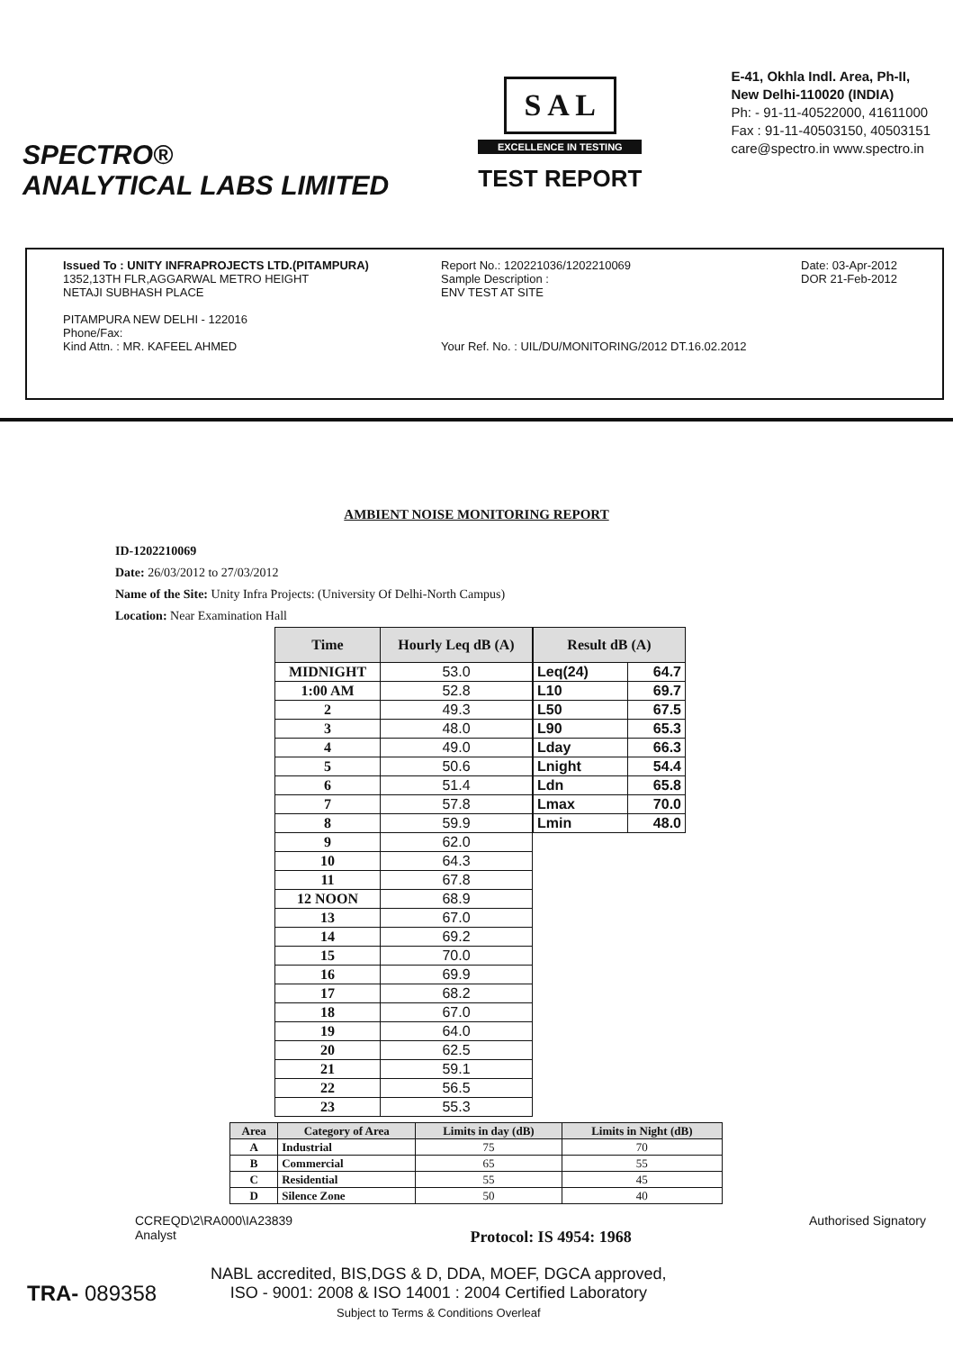SPECTRO®
ANALYTICAL LABS LIMITED
S A L
EXCELLENCE IN TESTING
TEST REPORT
E-41, Okhla Indl. Area, Ph-II,
New Delhi-110020 (INDIA)
Ph: - 91-11-40522000, 41611000
Fax : 91-11-40503150, 40503151
care@spectro.in www.spectro.in
Issued To : UNITY INFRAPROJECTS LTD.(PITAMPURA)
1352,13TH FLR,AGGARWAL METRO HEIGHT
NETAJI SUBHASH PLACE
PITAMPURA NEW DELHI - 122016
Phone/Fax:
Kind Attn. : MR. KAFEEL AHMED
Report No.: 120221036/1202210069
Sample Description :
ENV TEST AT SITE
Your Ref. No. : UIL/DU/MONITORING/2012 DT.16.02.2012
Date: 03-Apr-2012
DOR 21-Feb-2012
AMBIENT NOISE MONITORING REPORT
ID-1202210069
Date: 26/03/2012 to 27/03/2012
Name of the Site: Unity Infra Projects: (University Of Delhi-North Campus)
Location: Near Examination Hall
| Time | Hourly Leq dB (A) |
| --- | --- |
| MIDNIGHT | 53.0 |
| 1:00 AM | 52.8 |
| 2 | 49.3 |
| 3 | 48.0 |
| 4 | 49.0 |
| 5 | 50.6 |
| 6 | 51.4 |
| 7 | 57.8 |
| 8 | 59.9 |
| 9 | 62.0 |
| 10 | 64.3 |
| 11 | 67.8 |
| 12 NOON | 68.9 |
| 13 | 67.0 |
| 14 | 69.2 |
| 15 | 70.0 |
| 16 | 69.9 |
| 17 | 68.2 |
| 18 | 67.0 |
| 19 | 64.0 |
| 20 | 62.5 |
| 21 | 59.1 |
| 22 | 56.5 |
| 23 | 55.3 |
| Result dB (A) | |
| --- | --- |
| Leq(24) | 64.7 |
| L10 | 69.7 |
| L50 | 67.5 |
| L90 | 65.3 |
| Lday | 66.3 |
| Lnight | 54.4 |
| Ldn | 65.8 |
| Lmax | 70.0 |
| Lmin | 48.0 |
| Area | Category of Area | Limits in day (dB) | Limits in Night (dB) |
| --- | --- | --- | --- |
| A | Industrial | 75 | 70 |
| B | Commercial | 65 | 55 |
| C | Residential | 55 | 45 |
| D | Silence Zone | 50 | 40 |
CCREQD\2\RA000\IA23839
Analyst
Protocol: IS 4954: 1968
Authorised Signatory
TRA- 089358
NABL accredited, BIS,DGS & D, DDA, MOEF, DGCA approved,
ISO - 9001: 2008 & ISO 14001 : 2004 Certified Laboratory
Subject to Terms & Conditions Overleaf